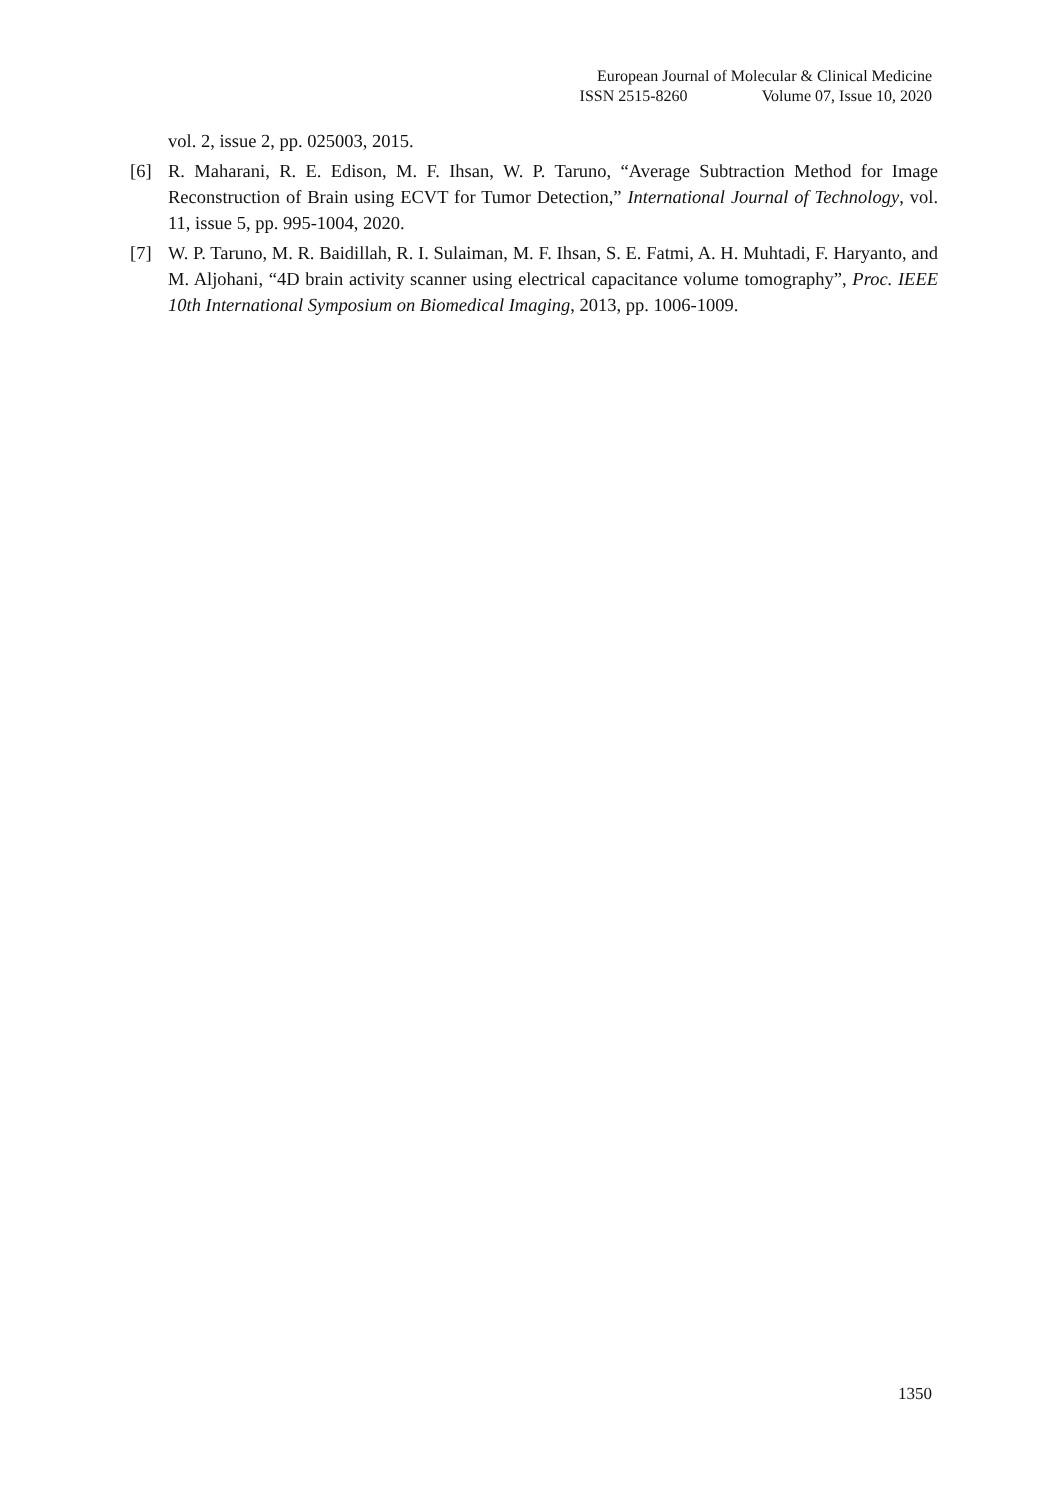European Journal of Molecular & Clinical Medicine
ISSN 2515-8260 Volume 07, Issue 10, 2020
vol. 2, issue 2, pp. 025003, 2015.
[6] R. Maharani, R. E. Edison, M. F. Ihsan, W. P. Taruno, “Average Subtraction Method for Image Reconstruction of Brain using ECVT for Tumor Detection,” International Journal of Technology, vol. 11, issue 5, pp. 995-1004, 2020.
[7] W. P. Taruno, M. R. Baidillah, R. I. Sulaiman, M. F. Ihsan, S. E. Fatmi, A. H. Muhtadi, F. Haryanto, and M. Aljohani, “4D brain activity scanner using electrical capacitance volume tomography”, Proc. IEEE 10th International Symposium on Biomedical Imaging, 2013, pp. 1006-1009.
1350